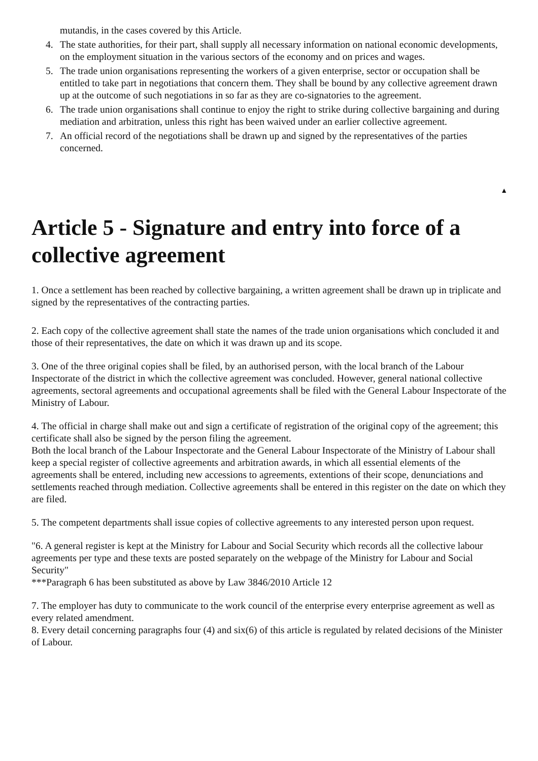mutandis, in the cases covered by this Article.
4. The state authorities, for their part, shall supply all necessary information on national economic developments, on the employment situation in the various sectors of the economy and on prices and wages.
5. The trade union organisations representing the workers of a given enterprise, sector or occupation shall be entitled to take part in negotiations that concern them. They shall be bound by any collective agreement drawn up at the outcome of such negotiations in so far as they are co-signatories to the agreement.
6. The trade union organisations shall continue to enjoy the right to strike during collective bargaining and during mediation and arbitration, unless this right has been waived under an earlier collective agreement.
7. An official record of the negotiations shall be drawn up and signed by the representatives of the parties concerned.
▲
Article 5 - Signature and entry into force of a collective agreement
1. Once a settlement has been reached by collective bargaining, a written agreement shall be drawn up in triplicate and signed by the representatives of the contracting parties.
2. Each copy of the collective agreement shall state the names of the trade union organisations which concluded it and those of their representatives, the date on which it was drawn up and its scope.
3. One of the three original copies shall be filed, by an authorised person, with the local branch of the Labour Inspectorate of the district in which the collective agreement was concluded. However, general national collective agreements, sectoral agreements and occupational agreements shall be filed with the General Labour Inspectorate of the Ministry of Labour.
4. The official in charge shall make out and sign a certificate of registration of the original copy of the agreement; this certificate shall also be signed by the person filing the agreement.
Both the local branch of the Labour Inspectorate and the General Labour Inspectorate of the Ministry of Labour shall keep a special register of collective agreements and arbitration awards, in which all essential elements of the agreements shall be entered, including new accessions to agreements, extentions of their scope, denunciations and settlements reached through mediation. Collective agreements shall be entered in this register on the date on which they are filed.
5. The competent departments shall issue copies of collective agreements to any interested person upon request.
"6. A general register is kept at the Ministry for Labour and Social Security which records all the collective labour agreements per type and these texts are posted separately on the webpage of the Ministry for Labour and Social Security"
***Paragraph 6 has been substituted as above by Law 3846/2010 Article 12
7. The employer has duty to communicate to the work council of the enterprise every enterprise agreement as well as every related amendment.
8. Every detail concerning paragraphs four (4) and six(6) of this article is regulated by related decisions of the Minister of Labour.